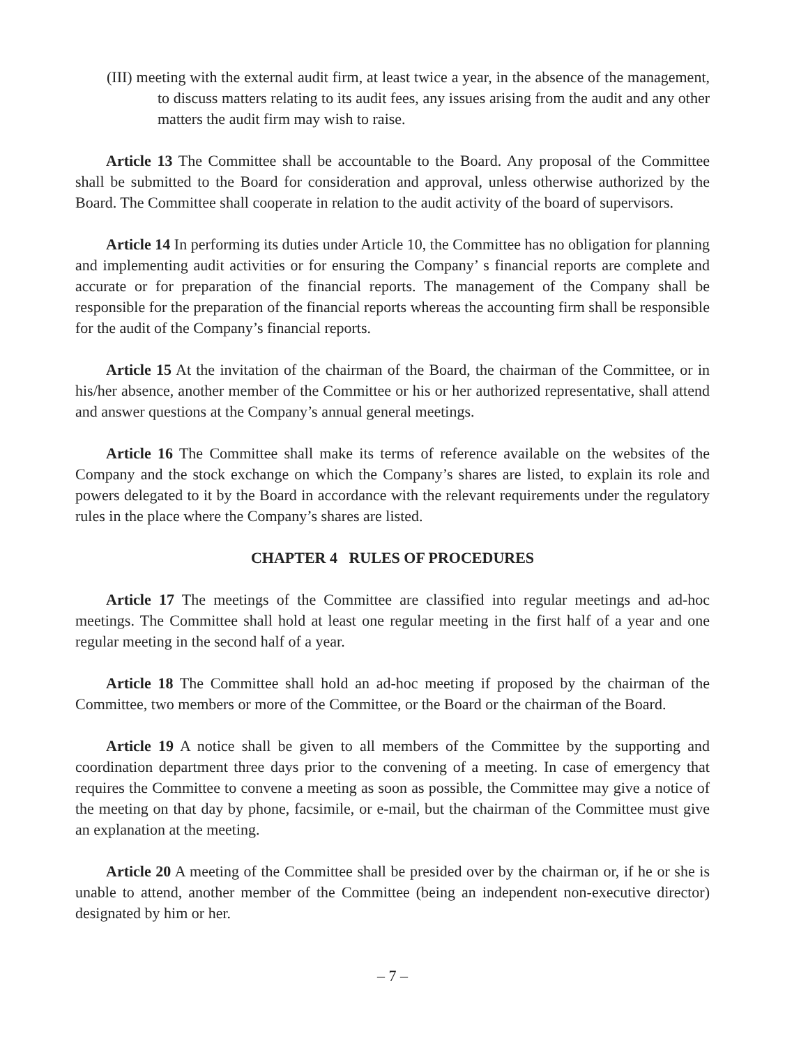(III) meeting with the external audit firm, at least twice a year, in the absence of the management, to discuss matters relating to its audit fees, any issues arising from the audit and any other matters the audit firm may wish to raise.
Article 13 The Committee shall be accountable to the Board. Any proposal of the Committee shall be submitted to the Board for consideration and approval, unless otherwise authorized by the Board. The Committee shall cooperate in relation to the audit activity of the board of supervisors.
Article 14 In performing its duties under Article 10, the Committee has no obligation for planning and implementing audit activities or for ensuring the Company’ s financial reports are complete and accurate or for preparation of the financial reports. The management of the Company shall be responsible for the preparation of the financial reports whereas the accounting firm shall be responsible for the audit of the Company’s financial reports.
Article 15 At the invitation of the chairman of the Board, the chairman of the Committee, or in his/her absence, another member of the Committee or his or her authorized representative, shall attend and answer questions at the Company’s annual general meetings.
Article 16 The Committee shall make its terms of reference available on the websites of the Company and the stock exchange on which the Company’s shares are listed, to explain its role and powers delegated to it by the Board in accordance with the relevant requirements under the regulatory rules in the place where the Company’s shares are listed.
CHAPTER 4 RULES OF PROCEDURES
Article 17 The meetings of the Committee are classified into regular meetings and ad-hoc meetings. The Committee shall hold at least one regular meeting in the first half of a year and one regular meeting in the second half of a year.
Article 18 The Committee shall hold an ad-hoc meeting if proposed by the chairman of the Committee, two members or more of the Committee, or the Board or the chairman of the Board.
Article 19 A notice shall be given to all members of the Committee by the supporting and coordination department three days prior to the convening of a meeting. In case of emergency that requires the Committee to convene a meeting as soon as possible, the Committee may give a notice of the meeting on that day by phone, facsimile, or e-mail, but the chairman of the Committee must give an explanation at the meeting.
Article 20 A meeting of the Committee shall be presided over by the chairman or, if he or she is unable to attend, another member of the Committee (being an independent non-executive director) designated by him or her.
– 7 –